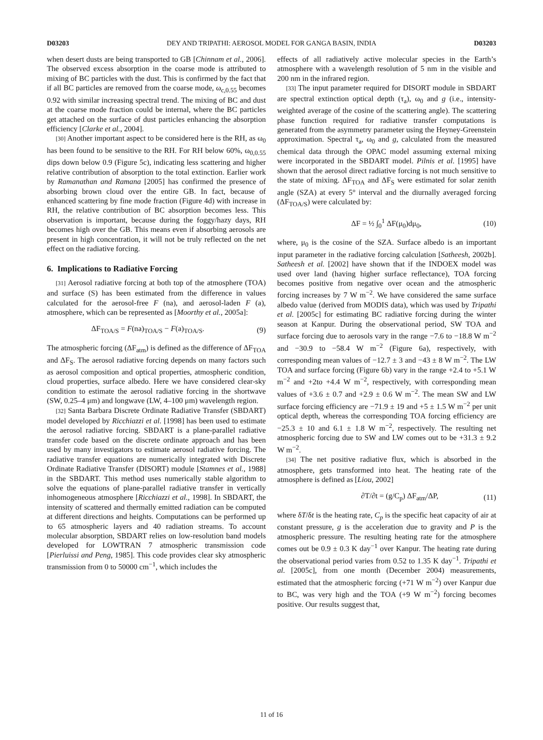D03203 DEY AND TRIPATHI: AEROSOL MODEL FOR GANGA BASIN, INDIA D03203
when desert dusts are being transported to GB [Chinnam et al., 2006]. The observed excess absorption in the coarse mode is attributed to mixing of BC particles with the dust. This is confirmed by the fact that if all BC particles are removed from the coarse mode, ω<sub>c,0.55</sub> becomes 0.92 with similar increasing spectral trend. The mixing of BC and dust at the coarse mode fraction could be internal, where the BC particles get attached on the surface of dust particles enhancing the absorption efficiency [Clarke et al., 2004].
[30] Another important aspect to be considered here is the RH, as ω<sub>0</sub> has been found to be sensitive to the RH. For RH below 60%, ω<sub>0,0.55</sub> dips down below 0.9 (Figure 5c), indicating less scattering and higher relative contribution of absorption to the total extinction. Earlier work by Ramanathan and Ramana [2005] has confirmed the presence of absorbing brown cloud over the entire GB. In fact, because of enhanced scattering by fine mode fraction (Figure 4d) with increase in RH, the relative contribution of BC absorption becomes less. This observation is important, because during the foggy/hazy days, RH becomes high over the GB. This means even if absorbing aerosols are present in high concentration, it will not be truly reflected on the net effect on the radiative forcing.
6. Implications to Radiative Forcing
[31] Aerosol radiative forcing at both top of the atmosphere (TOA) and surface (S) has been estimated from the difference in values calculated for the aerosol-free F (na), and aerosol-laden F (a), atmosphere, which can be represented as [Moorthy et al., 2005a]:
ΔF<sub>TOA/S</sub> = F(na)<sub>TOA/S</sub> − F(a)<sub>TOA/S</sub>. (9)
The atmospheric forcing (ΔF<sub>atm</sub>) is defined as the difference of ΔF<sub>TOA</sub> and ΔF<sub>S</sub>. The aerosol radiative forcing depends on many factors such as aerosol composition and optical properties, atmospheric condition, cloud properties, surface albedo. Here we have considered clear-sky condition to estimate the aerosol radiative forcing in the shortwave (SW, 0.25–4 μm) and longwave (LW, 4–100 μm) wavelength region.
[32] Santa Barbara Discrete Ordinate Radiative Transfer (SBDART) model developed by Ricchiazzi et al. [1998] has been used to estimate the aerosol radiative forcing. SBDART is a plane-parallel radiative transfer code based on the discrete ordinate approach and has been used by many investigators to estimate aerosol radiative forcing. The radiative transfer equations are numerically integrated with Discrete Ordinate Radiative Transfer (DISORT) module [Stamnes et al., 1988] in the SBDART. This method uses numerically stable algorithm to solve the equations of plane-parallel radiative transfer in vertically inhomogeneous atmosphere [Ricchiazzi et al., 1998]. In SBDART, the intensity of scattered and thermally emitted radiation can be computed at different directions and heights. Computations can be performed up to 65 atmospheric layers and 40 radiation streams. To account molecular absorption, SBDART relies on low-resolution band models developed for LOWTRAN 7 atmospheric transmission code [Pierluissi and Peng, 1985]. This code provides clear sky atmospheric transmission from 0 to 50000 cm<sup>−1</sup>, which includes the
effects of all radiatively active molecular species in the Earth’s atmosphere with a wavelength resolution of 5 nm in the visible and 200 nm in the infrared region.
[33] The input parameter required for DISORT module in SBDART are spectral extinction optical depth (τ<sub>a</sub>), ω<sub>0</sub> and g (i.e., intensity-weighted average of the cosine of the scattering angle). The scattering phase function required for radiative transfer computations is generated from the asymmetry parameter using the Heyney-Greenstein approximation. Spectral τ<sub>a</sub>, ω<sub>0</sub> and g, calculated from the measured chemical data through the OPAC model assuming external mixing were incorporated in the SBDART model. Pilnis et al. [1995] have shown that the aerosol direct radiative forcing is not much sensitive to the state of mixing. ΔF<sub>TOA</sub> and ΔF<sub>S</sub> were estimated for solar zenith angle (SZA) at every 5° interval and the diurnally averaged forcing (ΔF<sub>TOA/S</sub>) were calculated by:
ΔF = ½ ∫<sub>0</sub><sup>1</sup> ΔF(μ<sub>0</sub>)dμ<sub>0</sub>, (10)
where, μ<sub>0</sub> is the cosine of the SZA. Surface albedo is an important input parameter in the radiative forcing calculation [Satheesh, 2002b]. Satheesh et al. [2002] have shown that if the INDOEX model was used over land (having higher surface reflectance), TOA forcing becomes positive from negative over ocean and the atmospheric forcing increases by 7 W m<sup>−2</sup>. We have considered the same surface albedo value (derived from MODIS data), which was used by Tripathi et al. [2005c] for estimating BC radiative forcing during the winter season at Kanpur. During the observational period, SW TOA and surface forcing due to aerosols vary in the range −7.6 to −18.8 W m<sup>−2</sup> and −30.9 to −58.4 W m<sup>−2</sup> (Figure 6a), respectively, with corresponding mean values of −12.7 ± 3 and −43 ± 8 W m<sup>−2</sup>. The LW TOA and surface forcing (Figure 6b) vary in the range +2.4 to +5.1 W m<sup>−2</sup> and +2to +4.4 W m<sup>−2</sup>, respectively, with corresponding mean values of +3.6 ± 0.7 and +2.9 ± 0.6 W m<sup>−2</sup>. The mean SW and LW surface forcing efficiency are −71.9 ± 19 and +5 ± 1.5 W m<sup>−2</sup> per unit optical depth, whereas the corresponding TOA forcing efficiency are −25.3 ± 10 and 6.1 ± 1.8 W m<sup>−2</sup>, respectively. The resulting net atmospheric forcing due to SW and LW comes out to be +31.3 ± 9.2 W m<sup>−2</sup>.
[34] The net positive radiative flux, which is absorbed in the atmosphere, gets transformed into heat. The heating rate of the atmosphere is defined as [Liou, 2002]
∂T/∂t = (g/C<sub>p</sub>) ΔF<sub>atm</sub>/ΔP, (11)
where δT/δt is the heating rate, C<sub>p</sub> is the specific heat capacity of air at constant pressure, g is the acceleration due to gravity and P is the atmospheric pressure. The resulting heating rate for the atmosphere comes out be 0.9 ± 0.3 K day<sup>−1</sup> over Kanpur. The heating rate during the observational period varies from 0.52 to 1.35 K day<sup>−1</sup>. Tripathi et al. [2005c], from one month (December 2004) measurements, estimated that the atmospheric forcing (+71 W m<sup>−2</sup>) over Kanpur due to BC, was very high and the TOA (+9 W m<sup>−2</sup>) forcing becomes positive. Our results suggest that,
11 of 16